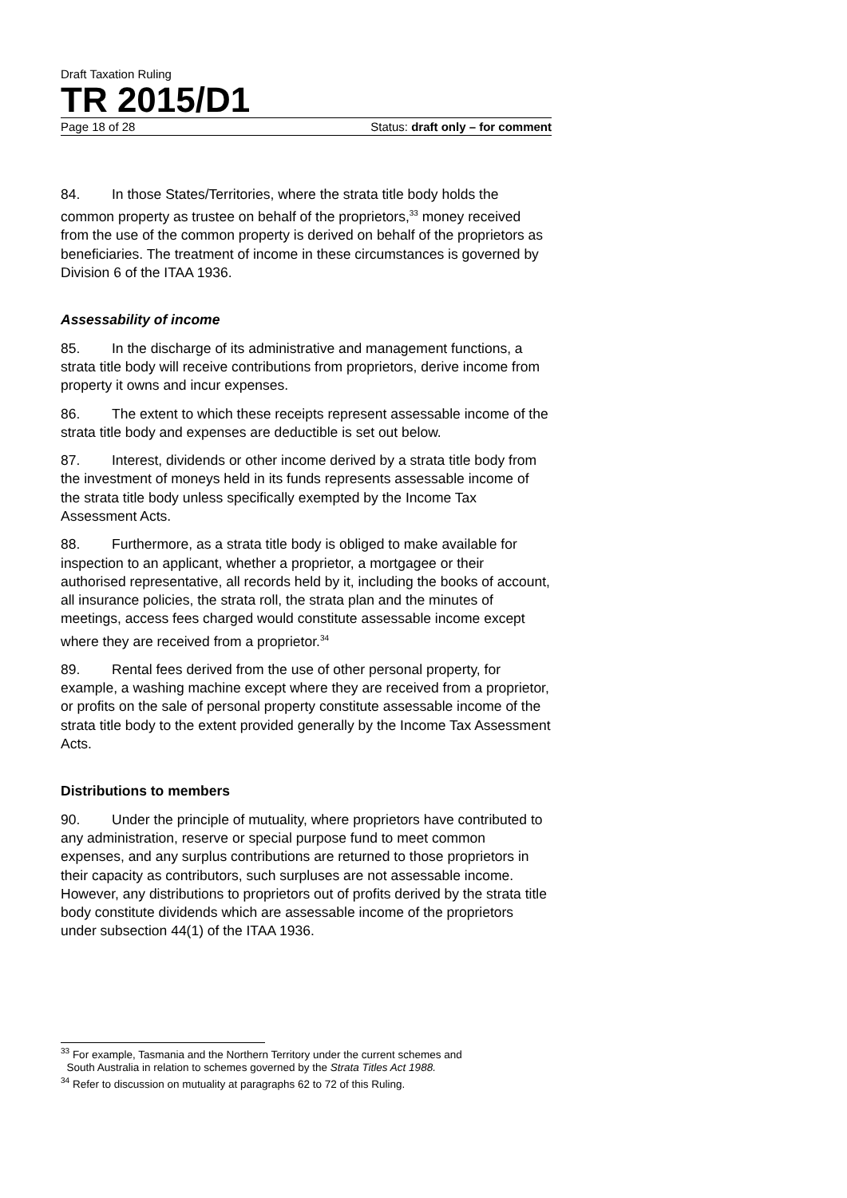Draft Taxation Ruling
TR 2015/D1
Page 18 of 28 Status: draft only – for comment
84. In those States/Territories, where the strata title body holds the common property as trustee on behalf of the proprietors,<sup>33</sup> money received from the use of the common property is derived on behalf of the proprietors as beneficiaries. The treatment of income in these circumstances is governed by Division 6 of the ITAA 1936.
Assessability of income
85. In the discharge of its administrative and management functions, a strata title body will receive contributions from proprietors, derive income from property it owns and incur expenses.
86. The extent to which these receipts represent assessable income of the strata title body and expenses are deductible is set out below.
87. Interest, dividends or other income derived by a strata title body from the investment of moneys held in its funds represents assessable income of the strata title body unless specifically exempted by the Income Tax Assessment Acts.
88. Furthermore, as a strata title body is obliged to make available for inspection to an applicant, whether a proprietor, a mortgagee or their authorised representative, all records held by it, including the books of account, all insurance policies, the strata roll, the strata plan and the minutes of meetings, access fees charged would constitute assessable income except where they are received from a proprietor.<sup>34</sup>
89. Rental fees derived from the use of other personal property, for example, a washing machine except where they are received from a proprietor, or profits on the sale of personal property constitute assessable income of the strata title body to the extent provided generally by the Income Tax Assessment Acts.
Distributions to members
90. Under the principle of mutuality, where proprietors have contributed to any administration, reserve or special purpose fund to meet common expenses, and any surplus contributions are returned to those proprietors in their capacity as contributors, such surpluses are not assessable income. However, any distributions to proprietors out of profits derived by the strata title body constitute dividends which are assessable income of the proprietors under subsection 44(1) of the ITAA 1936.
<sup>33</sup> For example, Tasmania and the Northern Territory under the current schemes and
South Australia in relation to schemes governed by the Strata Titles Act 1988.
<sup>34</sup> Refer to discussion on mutuality at paragraphs 62 to 72 of this Ruling.